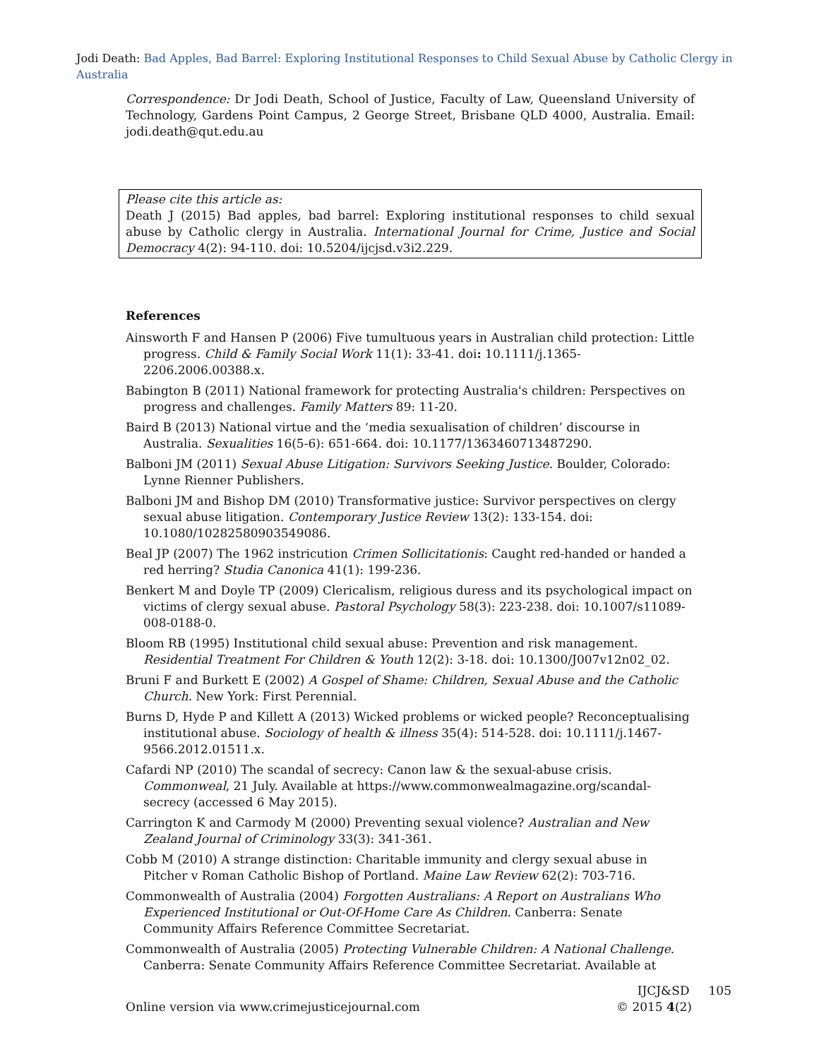Jodi Death: Bad Apples, Bad Barrel: Exploring Institutional Responses to Child Sexual Abuse by Catholic Clergy in Australia
Correspondence: Dr Jodi Death, School of Justice, Faculty of Law, Queensland University of Technology, Gardens Point Campus, 2 George Street, Brisbane QLD 4000, Australia. Email: jodi.death@qut.edu.au
Please cite this article as:
Death J (2015) Bad apples, bad barrel: Exploring institutional responses to child sexual abuse by Catholic clergy in Australia. International Journal for Crime, Justice and Social Democracy 4(2): 94-110. doi: 10.5204/ijcjsd.v3i2.229.
References
Ainsworth F and Hansen P (2006) Five tumultuous years in Australian child protection: Little progress. Child & Family Social Work 11(1): 33-41. doi: 10.1111/j.1365-2206.2006.00388.x.
Babington B (2011) National framework for protecting Australia's children: Perspectives on progress and challenges. Family Matters 89: 11-20.
Baird B (2013) National virtue and the ‘media sexualisation of children’ discourse in Australia. Sexualities 16(5-6): 651-664. doi: 10.1177/1363460713487290.
Balboni JM (2011) Sexual Abuse Litigation: Survivors Seeking Justice. Boulder, Colorado: Lynne Rienner Publishers.
Balboni JM and Bishop DM (2010) Transformative justice: Survivor perspectives on clergy sexual abuse litigation. Contemporary Justice Review 13(2): 133-154. doi: 10.1080/10282580903549086.
Beal JP (2007) The 1962 instricution Crimen Sollicitationis: Caught red-handed or handed a red herring? Studia Canonica 41(1): 199-236.
Benkert M and Doyle TP (2009) Clericalism, religious duress and its psychological impact on victims of clergy sexual abuse. Pastoral Psychology 58(3): 223-238. doi: 10.1007/s11089-008-0188-0.
Bloom RB (1995) Institutional child sexual abuse: Prevention and risk management. Residential Treatment For Children & Youth 12(2): 3-18. doi: 10.1300/J007v12n02_02.
Bruni F and Burkett E (2002) A Gospel of Shame: Children, Sexual Abuse and the Catholic Church. New York: First Perennial.
Burns D, Hyde P and Killett A (2013) Wicked problems or wicked people? Reconceptualising institutional abuse. Sociology of health & illness 35(4): 514-528. doi: 10.1111/j.1467-9566.2012.01511.x.
Cafardi NP (2010) The scandal of secrecy: Canon law & the sexual-abuse crisis. Commonweal, 21 July. Available at https://www.commonwealmagazine.org/scandal-secrecy (accessed 6 May 2015).
Carrington K and Carmody M (2000) Preventing sexual violence? Australian and New Zealand Journal of Criminology 33(3): 341-361.
Cobb M (2010) A strange distinction: Charitable immunity and clergy sexual abuse in Pitcher v Roman Catholic Bishop of Portland. Maine Law Review 62(2): 703-716.
Commonwealth of Australia (2004) Forgotten Australians: A Report on Australians Who Experienced Institutional or Out-Of-Home Care As Children. Canberra: Senate Community Affairs Reference Committee Secretariat.
Commonwealth of Australia (2005) Protecting Vulnerable Children: A National Challenge. Canberra: Senate Community Affairs Reference Committee Secretariat. Available at
IJCJ&SD 105
Online version via www.crimejusticejournal.com © 2015 4(2)